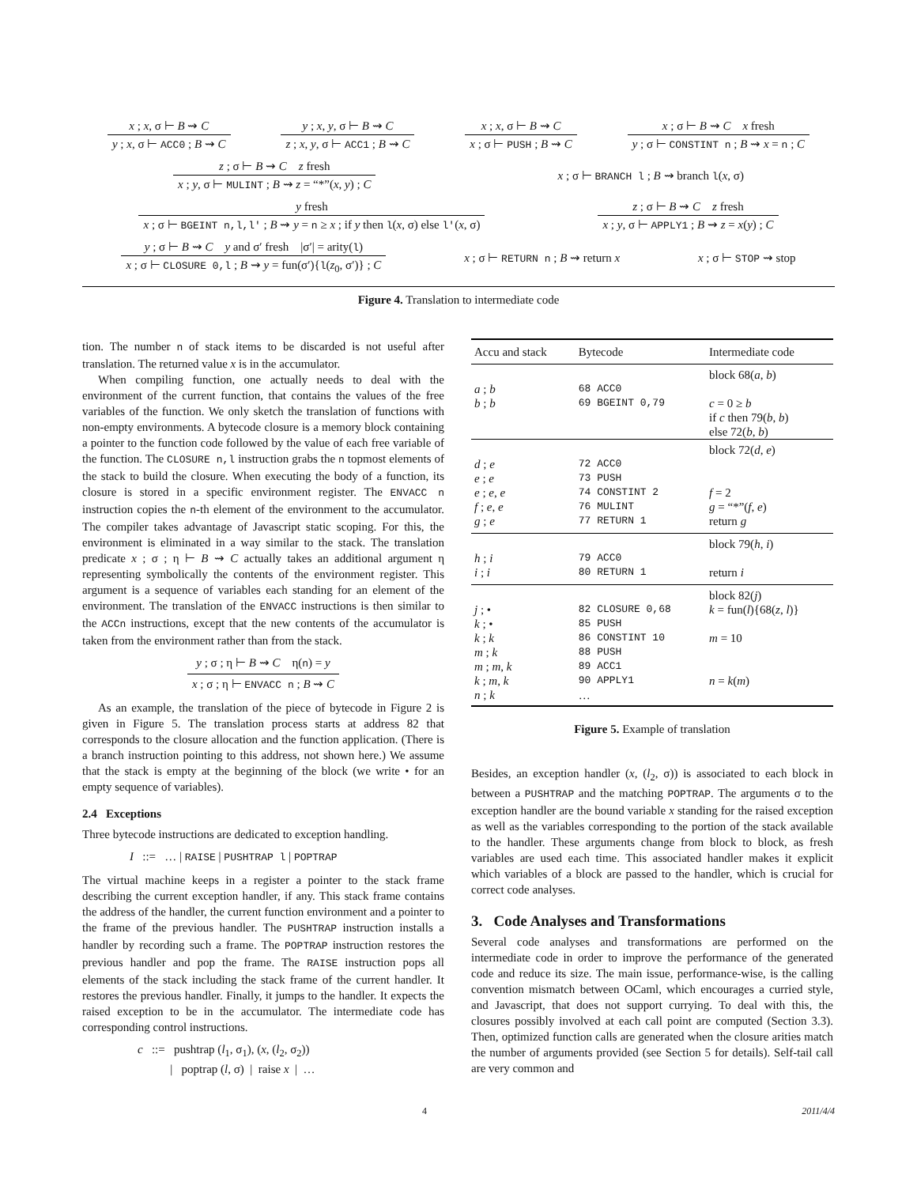x ; x, σ ⊢ B ⇝ C
y ; x, σ ⊢ ACC0 ; B ⇝ C
y ; x, y, σ ⊢ B ⇝ C
z ; x, y, σ ⊢ ACC1 ; B ⇝ C
x ; x, σ ⊢ B ⇝ C
x ; σ ⊢ PUSH ; B ⇝ C
x ; σ ⊢ B ⇝ C x fresh
y ; σ ⊢ CONSTINT n ; B ⇝ x = n ; C
z ; σ ⊢ B ⇝ C z fresh
x ; y, σ ⊢ MULINT ; B ⇝ z = “*”(x, y) ; C
x ; σ ⊢ BRANCH l ; B ⇝ branch l(x, σ)
y fresh
x ; σ ⊢ BGEINT n,l,l' ; B ⇝ y = n ≥ x ; if y then l(x, σ) else l'(x, σ)
z ; σ ⊢ B ⇝ C z fresh
x ; y, σ ⊢ APPLY1 ; B ⇝ z = x(y) ; C
y ; σ ⊢ B ⇝ C y and σ′ fresh |σ′| = arity(l)
x ; σ ⊢ CLOSURE 0,l ; B ⇝ y = fun(σ′){l(z<sub>0</sub>, σ′)} ; C
x ; σ ⊢ RETURN n ; B ⇝ return x
x ; σ ⊢ STOP ⇝ stop
Figure 4. Translation to intermediate code
tion. The number n of stack items to be discarded is not useful after translation. The returned value x is in the accumulator.
When compiling function, one actually needs to deal with the environment of the current function, that contains the values of the free variables of the function. We only sketch the translation of functions with non-empty environments. A bytecode closure is a memory block containing a pointer to the function code followed by the value of each free variable of the function. The CLOSURE n,l instruction grabs the n topmost elements of the stack to build the closure. When executing the body of a function, its closure is stored in a specific environment register. The ENVACC n instruction copies the n-th element of the environment to the accumulator. The compiler takes advantage of Javascript static scoping. For this, the environment is eliminated in a way similar to the stack. The translation predicate x ; σ ; η ⊢ B ⇝ C actually takes an additional argument η representing symbolically the contents of the environment register. This argument is a sequence of variables each standing for an element of the environment. The translation of the ENVACC instructions is then similar to the ACCn instructions, except that the new contents of the accumulator is taken from the environment rather than from the stack.
y ; σ ; η ⊢ B ⇝ C η(n) = y
x ; σ ; η ⊢ ENVACC n ; B ⇝ C
As an example, the translation of the piece of bytecode in Figure 2 is given in Figure 5. The translation process starts at address 82 that corresponds to the closure allocation and the function application. (There is a branch instruction pointing to this address, not shown here.) We assume that the stack is empty at the beginning of the block (we write • for an empty sequence of variables).
2.4 Exceptions
Three bytecode instructions are dedicated to exception handling.
I ::= … | RAISE | PUSHTRAP l | POPTRAP
The virtual machine keeps in a register a pointer to the stack frame describing the current exception handler, if any. This stack frame contains the address of the handler, the current function environment and a pointer to the frame of the previous handler. The PUSHTRAP instruction installs a handler by recording such a frame. The POPTRAP instruction restores the previous handler and pop the frame. The RAISE instruction pops all elements of the stack including the stack frame of the current handler. It restores the previous handler. Finally, it jumps to the handler. It expects the raised exception to be in the accumulator. The intermediate code has corresponding control instructions.
c ::= pushtrap (l<sub>1</sub>, σ<sub>1</sub>), (x, (l<sub>2</sub>, σ<sub>2</sub>))
| poptrap (l, σ) | raise x | …
| Accu and stack | Bytecode | Intermediate code |
| --- | --- | --- |
| | | block 68( a , b ) |
| a ; b | 68 ACC0 | |
| b ; b | 69 BGEINT 0,79 | c = 0 ≥ b if c then 79( b , b ) else 72( b , b ) |
| | | block 72( d , e ) |
| d ; e | 72 ACC0 | |
| e ; e | 73 PUSH | |
| e ; e , e | 74 CONSTINT 2 | f = 2 |
| f ; e , e | 76 MULINT | g = “*”( f , e ) |
| g ; e | 77 RETURN 1 | return g |
| | | block 79( h , i ) |
| h ; i | 79 ACC0 | |
| i ; i | 80 RETURN 1 | return i |
| | | block 82( j ) |
| j ; • | 82 CLOSURE 0,68 | k = fun( l ){68( z , l )} |
| k ; • | 85 PUSH | |
| k ; k | 86 CONSTINT 10 | m = 10 |
| m ; k | 88 PUSH | |
| m ; m , k | 89 ACC1 | |
| k ; m , k | 90 APPLY1 | n = k ( m ) |
| n ; k | … | |
Figure 5. Example of translation
Besides, an exception handler (x, (l<sub>2</sub>, σ)) is associated to each block in between a PUSHTRAP and the matching POPTRAP. The arguments σ to the exception handler are the bound variable x standing for the raised exception as well as the variables corresponding to the portion of the stack available to the handler. These arguments change from block to block, as fresh variables are used each time. This associated handler makes it explicit which variables of a block are passed to the handler, which is crucial for correct code analyses.
3. Code Analyses and Transformations
Several code analyses and transformations are performed on the intermediate code in order to improve the performance of the generated code and reduce its size. The main issue, performance-wise, is the calling convention mismatch between OCaml, which encourages a curried style, and Javascript, that does not support currying. To deal with this, the closures possibly involved at each call point are computed (Section 3.3). Then, optimized function calls are generated when the closure arities match the number of arguments provided (see Section 5 for details). Self-tail call are very common and
4 2011/4/4